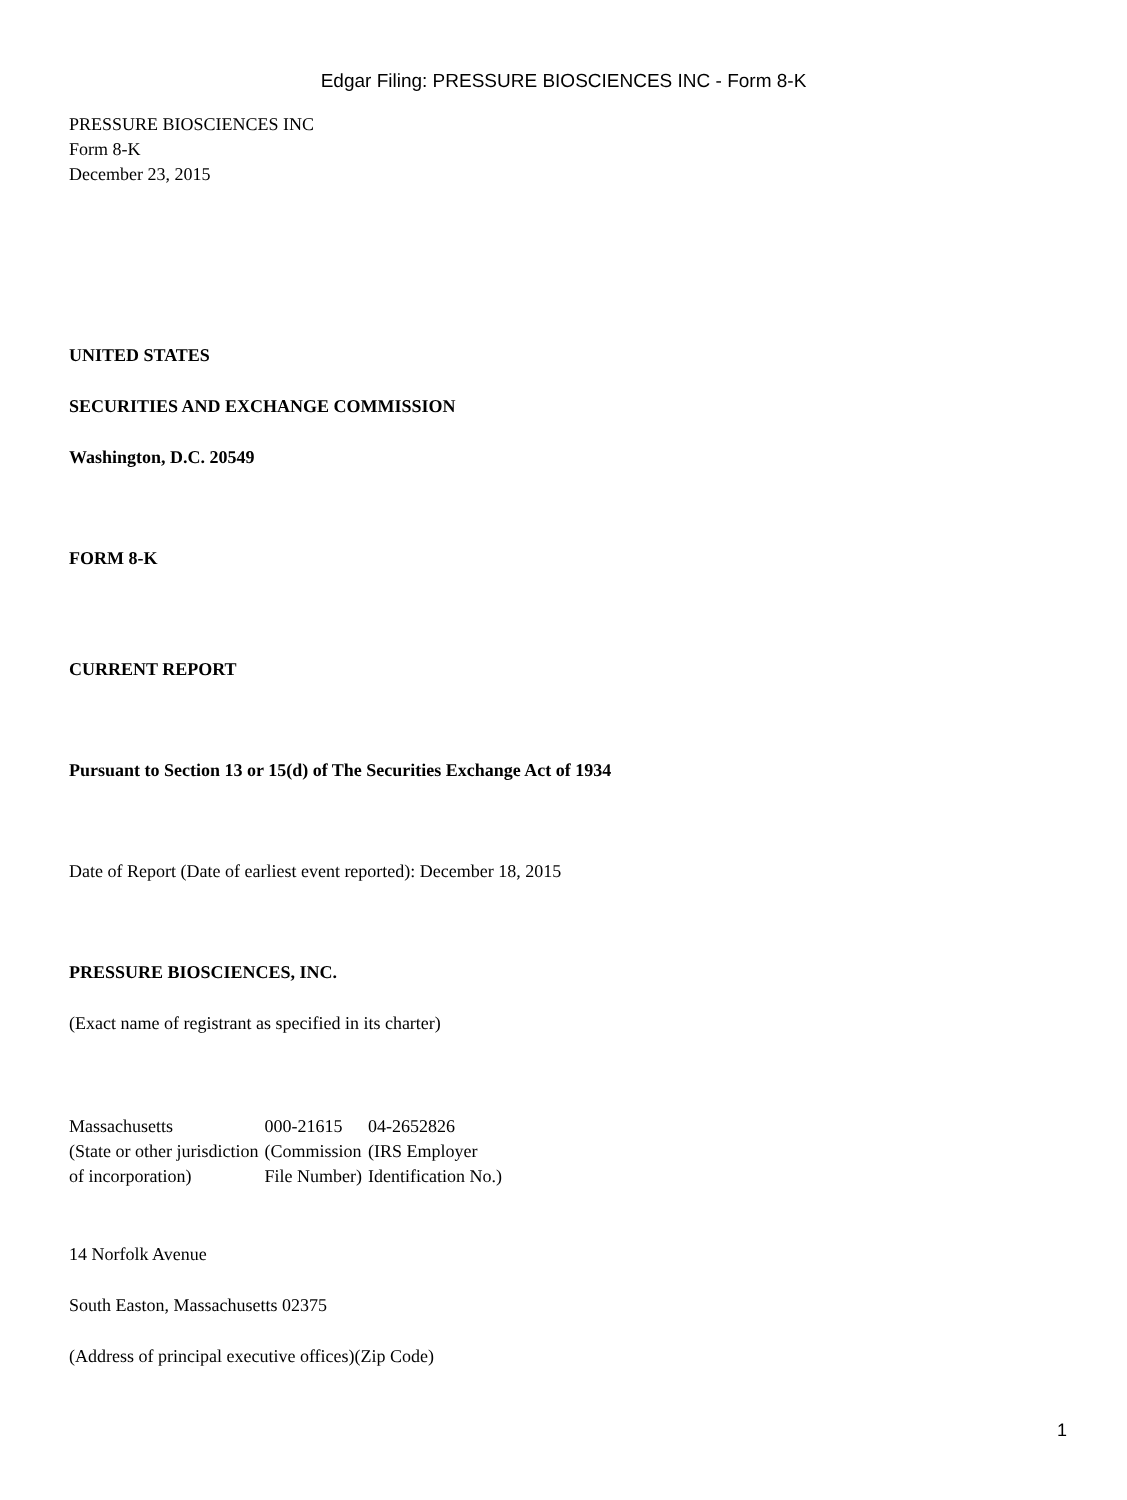Edgar Filing: PRESSURE BIOSCIENCES INC - Form 8-K
PRESSURE BIOSCIENCES INC
Form 8-K
December 23, 2015
UNITED STATES
SECURITIES AND EXCHANGE COMMISSION
Washington, D.C. 20549
FORM 8-K
CURRENT REPORT
Pursuant to Section 13 or 15(d) of The Securities Exchange Act of 1934
Date of Report (Date of earliest event reported): December 18, 2015
PRESSURE BIOSCIENCES, INC.
(Exact name of registrant as specified in its charter)
| Massachusetts | 000-21615 | 04-2652826 |
| (State or other jurisdiction of incorporation) | (Commission File Number) | (IRS Employer Identification No.) |
14 Norfolk Avenue
South Easton, Massachusetts 02375
(Address of principal executive offices)(Zip Code)
1